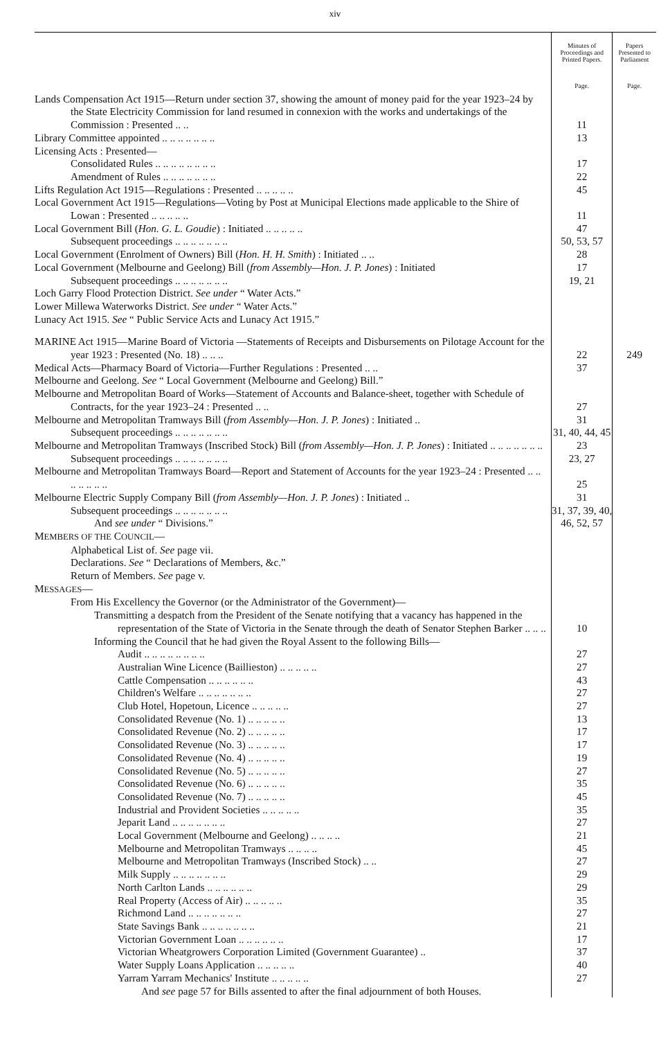xiv
| | Minutes of Proceedings and Printed Papers. | Papers Presented to Parliament |
| --- | --- | --- |
| | Page. | Page. |
| Lands Compensation Act 1915—Return under section 37, showing the amount of money paid for the year 1923–24 by the State Electricity Commission for land resumed in connexion with the works and undertakings of the Commission : Presented .. .. | 11 | |
| Library Committee appointed .. .. .. .. .. .. .. | 13 | |
| Licensing Acts : Presented— | | |
| Consolidated Rules .. .. .. .. .. .. .. .. | 17 | |
| Amendment of Rules .. .. .. .. .. .. .. | 22 | |
| Lifts Regulation Act 1915—Regulations : Presented .. .. .. .. .. | 45 | |
| Local Government Act 1915—Regulations—Voting by Post at Municipal Elections made applicable to the Shire of Lowan : Presented .. .. .. .. .. | 11 | |
| Local Government Bill ( Hon. G. L. Goudie ) : Initiated .. .. .. .. .. | 47 | |
| Subsequent proceedings .. .. .. .. .. .. .. | 50, 53, 57 | |
| Local Government (Enrolment of Owners) Bill ( Hon. H. H. Smith ) : Initiated .. .. | 28 | |
| Local Government (Melbourne and Geelong) Bill ( from Assembly—Hon. J. P. Jones ) : Initiated | 17 | |
| Subsequent proceedings .. .. .. .. .. .. .. | 19, 21 | |
| Loch Garry Flood Protection District. See under “ Water Acts.” | | |
| Lower Millewa Waterworks District. See under “ Water Acts.” | | |
| Lunacy Act 1915. See “ Public Service Acts and Lunacy Act 1915.” | | |
| MARINE Act 1915—Marine Board of Victoria —Statements of Receipts and Disbursements on Pilotage Account for the year 1923 : Presented (No. 18) .. .. .. | 22 | 249 |
| Medical Acts—Pharmacy Board of Victoria—Further Regulations : Presented .. .. | 37 | |
| Melbourne and Geelong. See “ Local Government (Melbourne and Geelong) Bill.” | | |
| Melbourne and Metropolitan Board of Works—Statement of Accounts and Balance-sheet, together with Schedule of Contracts, for the year 1923–24 : Presented .. .. | 27 | |
| Melbourne and Metropolitan Tramways Bill ( from Assembly—Hon. J. P. Jones ) : Initiated .. | 31 | |
| Subsequent proceedings .. .. .. .. .. .. .. | 31, 40, 44, 45 | |
| Melbourne and Metropolitan Tramways (Inscribed Stock) Bill ( from Assembly—Hon. J. P. Jones ) : Initiated .. .. .. .. .. .. .. | 23 | |
| Subsequent proceedings .. .. .. .. .. .. .. | 23, 27 | |
| Melbourne and Metropolitan Tramways Board—Report and Statement of Accounts for the year 1923–24 : Presented .. .. .. .. .. .. .. | 25 | |
| Melbourne Electric Supply Company Bill ( from Assembly—Hon. J. P. Jones ) : Initiated .. | 31 | |
| Subsequent proceedings .. .. .. .. .. .. .. | 31, 37, 39, 40, | |
| And see under “ Divisions.” | 46, 52, 57 | |
| M EMBERS OF THE C OUNCIL — | | |
| Alphabetical List of. See page vii. | | |
| Declarations. See “ Declarations of Members, &c.” | | |
| Return of Members. See page v. | | |
| M ESSAGES — | | |
| From His Excellency the Governor (or the Administrator of the Government)— | | |
| Transmitting a despatch from the President of the Senate notifying that a vacancy has happened in the representation of the State of Victoria in the Senate through the death of Senator Stephen Barker .. .. .. | 10 | |
| Informing the Council that he had given the Royal Assent to the following Bills— | | |
| Audit .. .. .. .. .. .. .. .. | 27 | |
| Australian Wine Licence (Baillieston) .. .. .. .. .. | 27 | |
| Cattle Compensation .. .. .. .. .. .. | 43 | |
| Children's Welfare .. .. .. .. .. .. .. | 27 | |
| Club Hotel, Hopetoun, Licence .. .. .. .. .. | 27 | |
| Consolidated Revenue (No. 1) .. .. .. .. .. | 13 | |
| Consolidated Revenue (No. 2) .. .. .. .. .. | 17 | |
| Consolidated Revenue (No. 3) .. .. .. .. .. | 17 | |
| Consolidated Revenue (No. 4) .. .. .. .. .. | 19 | |
| Consolidated Revenue (No. 5) .. .. .. .. .. | 27 | |
| Consolidated Revenue (No. 6) .. .. .. .. .. | 35 | |
| Consolidated Revenue (No. 7) .. .. .. .. .. | 45 | |
| Industrial and Provident Societies .. .. .. .. .. | 35 | |
| Jeparit Land .. .. .. .. .. .. .. | 27 | |
| Local Government (Melbourne and Geelong) .. .. .. .. | 21 | |
| Melbourne and Metropolitan Tramways .. .. .. .. | 45 | |
| Melbourne and Metropolitan Tramways (Inscribed Stock) .. .. | 27 | |
| Milk Supply .. .. .. .. .. .. .. | 29 | |
| North Carlton Lands .. .. .. .. .. .. | 29 | |
| Real Property (Access of Air) .. .. .. .. .. | 35 | |
| Richmond Land .. .. .. .. .. .. .. | 27 | |
| State Savings Bank .. .. .. .. .. .. .. | 21 | |
| Victorian Government Loan .. .. .. .. .. .. | 17 | |
| Victorian Wheatgrowers Corporation Limited (Government Guarantee) .. | 37 | |
| Water Supply Loans Application .. .. .. .. .. | 40 | |
| Yarram Yarram Mechanics' Institute .. .. .. .. .. | 27 | |
| And see page 57 for Bills assented to after the final adjournment of both Houses. | | |